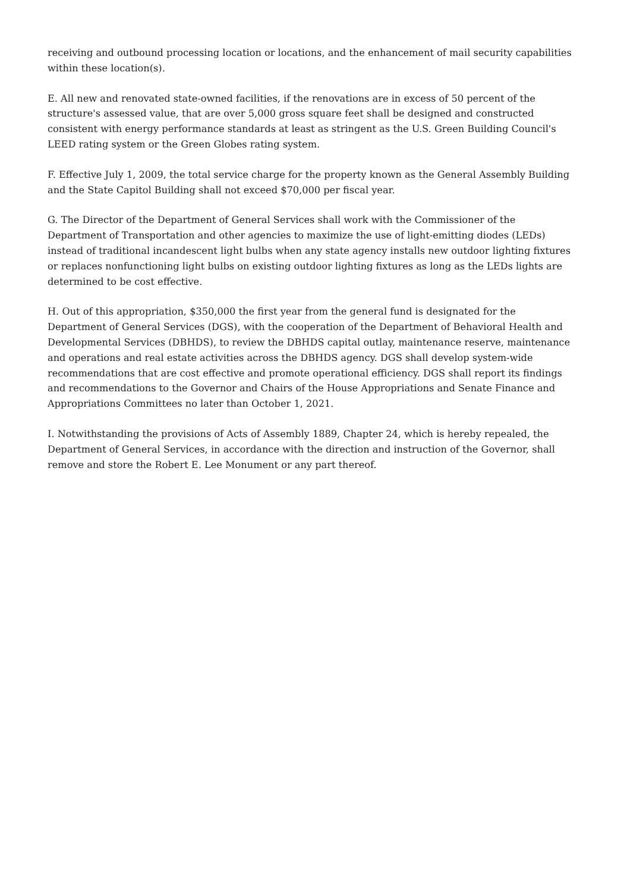receiving and outbound processing location or locations, and the enhancement of mail security capabilities within these location(s).
E. All new and renovated state-owned facilities, if the renovations are in excess of 50 percent of the structure's assessed value, that are over 5,000 gross square feet shall be designed and constructed consistent with energy performance standards at least as stringent as the U.S. Green Building Council's LEED rating system or the Green Globes rating system.
F. Effective July 1, 2009, the total service charge for the property known as the General Assembly Building and the State Capitol Building shall not exceed $70,000 per fiscal year.
G. The Director of the Department of General Services shall work with the Commissioner of the Department of Transportation and other agencies to maximize the use of light-emitting diodes (LEDs) instead of traditional incandescent light bulbs when any state agency installs new outdoor lighting fixtures or replaces nonfunctioning light bulbs on existing outdoor lighting fixtures as long as the LEDs lights are determined to be cost effective.
H. Out of this appropriation, $350,000 the first year from the general fund is designated for the Department of General Services (DGS), with the cooperation of the Department of Behavioral Health and Developmental Services (DBHDS), to review the DBHDS capital outlay, maintenance reserve, maintenance and operations and real estate activities across the DBHDS agency. DGS shall develop system-wide recommendations that are cost effective and promote operational efficiency. DGS shall report its findings and recommendations to the Governor and Chairs of the House Appropriations and Senate Finance and Appropriations Committees no later than October 1, 2021.
I. Notwithstanding the provisions of Acts of Assembly 1889, Chapter 24, which is hereby repealed, the Department of General Services, in accordance with the direction and instruction of the Governor, shall remove and store the Robert E. Lee Monument or any part thereof.